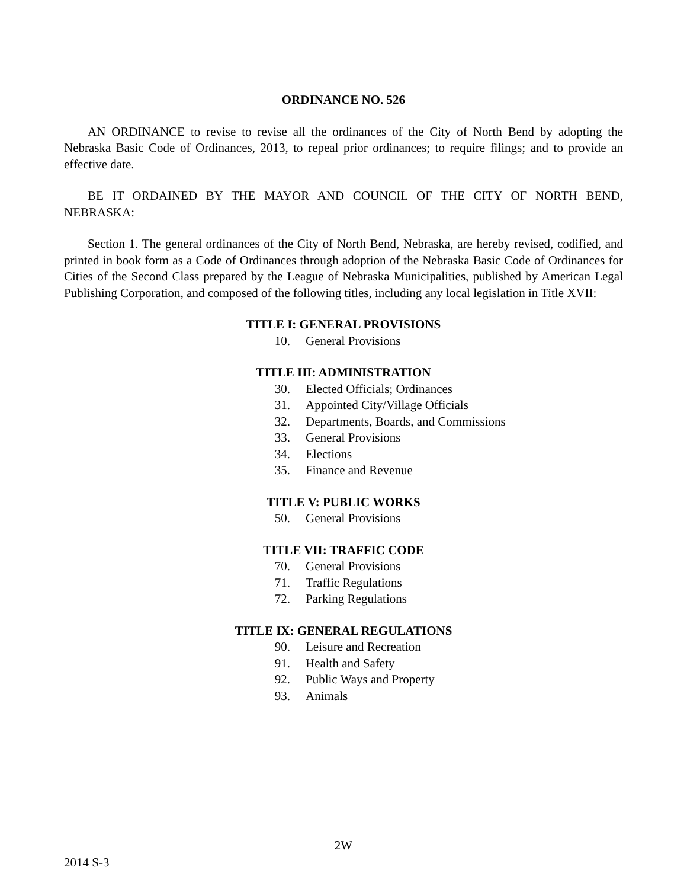ORDINANCE NO. 526
AN ORDINANCE to revise to revise all the ordinances of the City of North Bend by adopting the Nebraska Basic Code of Ordinances, 2013, to repeal prior ordinances; to require filings; and to provide an effective date.
BE IT ORDAINED BY THE MAYOR AND COUNCIL OF THE CITY OF NORTH BEND, NEBRASKA:
Section 1. The general ordinances of the City of North Bend, Nebraska, are hereby revised, codified, and printed in book form as a Code of Ordinances through adoption of the Nebraska Basic Code of Ordinances for Cities of the Second Class prepared by the League of Nebraska Municipalities, published by American Legal Publishing Corporation, and composed of the following titles, including any local legislation in Title XVII:
TITLE I: GENERAL PROVISIONS
10. General Provisions
TITLE III: ADMINISTRATION
30. Elected Officials; Ordinances
31. Appointed City/Village Officials
32. Departments, Boards, and Commissions
33. General Provisions
34. Elections
35. Finance and Revenue
TITLE V: PUBLIC WORKS
50. General Provisions
TITLE VII: TRAFFIC CODE
70. General Provisions
71. Traffic Regulations
72. Parking Regulations
TITLE IX: GENERAL REGULATIONS
90. Leisure and Recreation
91. Health and Safety
92. Public Ways and Property
93. Animals
2W
2014 S-3